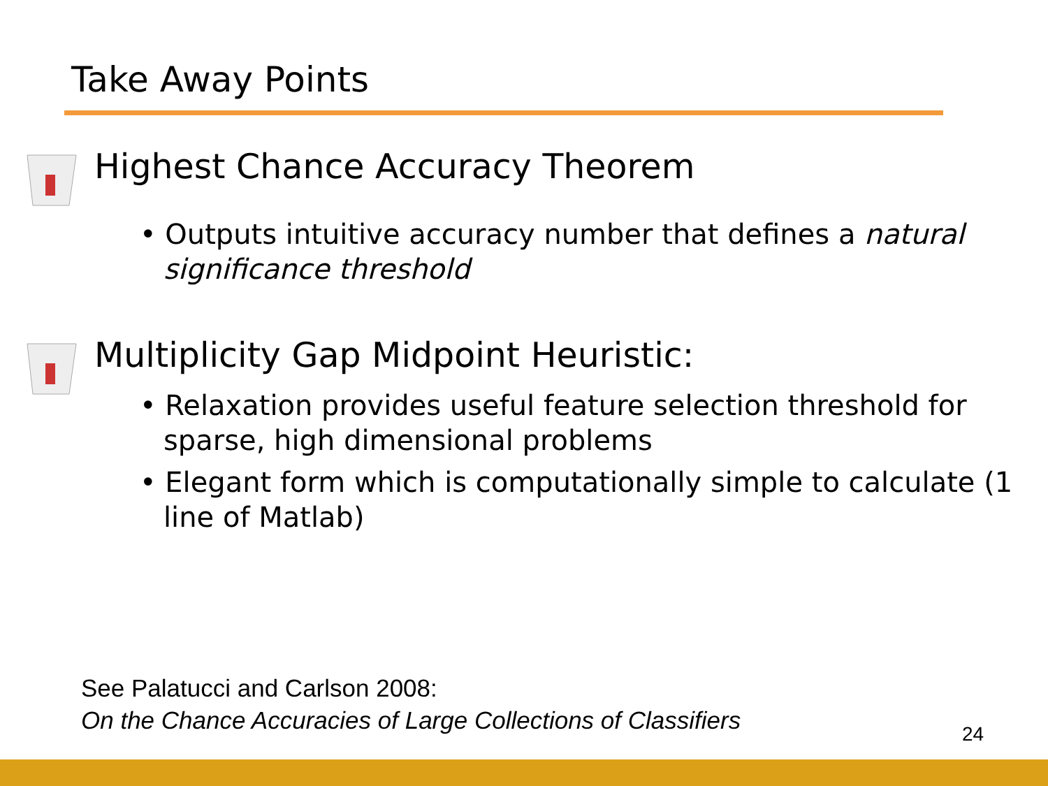Take Away Points
Highest Chance Accuracy Theorem
• Outputs intuitive accuracy number that defines a natural significance threshold
Multiplicity Gap Midpoint Heuristic:
• Relaxation provides useful feature selection threshold for sparse, high dimensional problems
• Elegant form which is computationally simple to calculate (1 line of Matlab)
See Palatucci and Carlson 2008:
On the Chance Accuracies of Large Collections of Classifiers
24